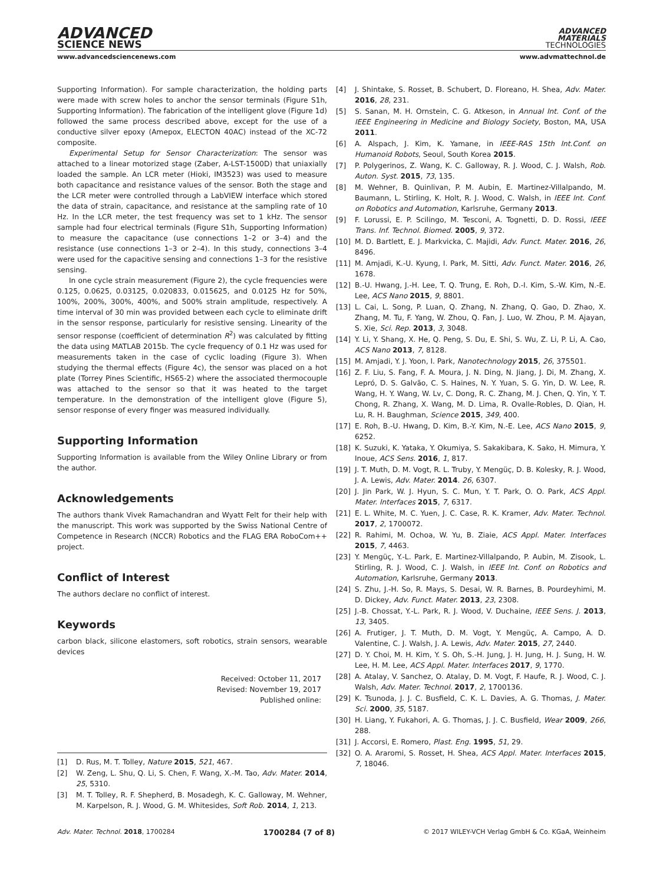ADVANCED
SCIENCE NEWS
ADVANCED
MATERIALS
TECHNOLOGIES
www.advancedsciencenews.com www.advmattechnol.de
Supporting Information). For sample characterization, the holding parts were made with screw holes to anchor the sensor terminals (Figure S1h, Supporting Information). The fabrication of the intelligent glove (Figure 1d) followed the same process described above, except for the use of a conductive silver epoxy (Amepox, ELECTON 40AC) instead of the XC-72 composite.
Experimental Setup for Sensor Characterization: The sensor was attached to a linear motorized stage (Zaber, A-LST-1500D) that uniaxially loaded the sample. An LCR meter (Hioki, IM3523) was used to measure both capacitance and resistance values of the sensor. Both the stage and the LCR meter were controlled through a LabVIEW interface which stored the data of strain, capacitance, and resistance at the sampling rate of 10 Hz. In the LCR meter, the test frequency was set to 1 kHz. The sensor sample had four electrical terminals (Figure S1h, Supporting Information) to measure the capacitance (use connections 1–2 or 3–4) and the resistance (use connections 1–3 or 2–4). In this study, connections 3–4 were used for the capacitive sensing and connections 1–3 for the resistive sensing.
In one cycle strain measurement (Figure 2), the cycle frequencies were 0.125, 0.0625, 0.03125, 0.020833, 0.015625, and 0.0125 Hz for 50%, 100%, 200%, 300%, 400%, and 500% strain amplitude, respectively. A time interval of 30 min was provided between each cycle to eliminate drift in the sensor response, particularly for resistive sensing. Linearity of the sensor response (coefficient of determination R<sup>2</sup>) was calculated by fitting the data using MATLAB 2015b. The cycle frequency of 0.1 Hz was used for measurements taken in the case of cyclic loading (Figure 3). When studying the thermal effects (Figure 4c), the sensor was placed on a hot plate (Torrey Pines Scientific, HS65-2) where the associated thermocouple was attached to the sensor so that it was heated to the target temperature. In the demonstration of the intelligent glove (Figure 5), sensor response of every finger was measured individually.
Supporting Information
Supporting Information is available from the Wiley Online Library or from the author.
Acknowledgements
The authors thank Vivek Ramachandran and Wyatt Felt for their help with the manuscript. This work was supported by the Swiss National Centre of Competence in Research (NCCR) Robotics and the FLAG ERA RoboCom++ project.
Conflict of Interest
The authors declare no conflict of interest.
Keywords
carbon black, silicone elastomers, soft robotics, strain sensors, wearable devices
Received: October 11, 2017
Revised: November 19, 2017
Published online:
[1] D. Rus, M. T. Tolley, Nature 2015, 521, 467.
[2] W. Zeng, L. Shu, Q. Li, S. Chen, F. Wang, X.-M. Tao, Adv. Mater. 2014, 25, 5310.
[3] M. T. Tolley, R. F. Shepherd, B. Mosadegh, K. C. Galloway, M. Wehner, M. Karpelson, R. J. Wood, G. M. Whitesides, Soft Rob. 2014, 1, 213.
[4] J. Shintake, S. Rosset, B. Schubert, D. Floreano, H. Shea, Adv. Mater. 2016, 28, 231.
[5] S. Sanan, M. H. Ornstein, C. G. Atkeson, in Annual Int. Conf. of the IEEE Engineering in Medicine and Biology Society, Boston, MA, USA 2011.
[6] A. Alspach, J. Kim, K. Yamane, in IEEE-RAS 15th Int.Conf. on Humanoid Robots, Seoul, South Korea 2015.
[7] P. Polygerinos, Z. Wang, K. C. Galloway, R. J. Wood, C. J. Walsh, Rob. Auton. Syst. 2015, 73, 135.
[8] M. Wehner, B. Quinlivan, P. M. Aubin, E. Martinez-Villalpando, M. Baumann, L. Stirling, K. Holt, R. J. Wood, C. Walsh, in IEEE Int. Conf. on Robotics and Automation, Karlsruhe, Germany 2013.
[9] F. Lorussi, E. P. Scilingo, M. Tesconi, A. Tognetti, D. D. Rossi, IEEE Trans. Inf. Technol. Biomed. 2005, 9, 372.
[10] M. D. Bartlett, E. J. Markvicka, C. Majidi, Adv. Funct. Mater. 2016, 26, 8496.
[11] M. Amjadi, K.-U. Kyung, I. Park, M. Sitti, Adv. Funct. Mater. 2016, 26, 1678.
[12] B.-U. Hwang, J.-H. Lee, T. Q. Trung, E. Roh, D.-I. Kim, S.-W. Kim, N.-E. Lee, ACS Nano 2015, 9, 8801.
[13] L. Cai, L. Song, P. Luan, Q. Zhang, N. Zhang, Q. Gao, D. Zhao, X. Zhang, M. Tu, F. Yang, W. Zhou, Q. Fan, J. Luo, W. Zhou, P. M. Ajayan, S. Xie, Sci. Rep. 2013, 3, 3048.
[14] Y. Li, Y. Shang, X. He, Q. Peng, S. Du, E. Shi, S. Wu, Z. Li, P. Li, A. Cao, ACS Nano 2013, 7, 8128.
[15] M. Amjadi, Y. J. Yoon, I. Park, Nanotechnology 2015, 26, 375501.
[16] Z. F. Liu, S. Fang, F. A. Moura, J. N. Ding, N. Jiang, J. Di, M. Zhang, X. Lepró, D. S. Galvão, C. S. Haines, N. Y. Yuan, S. G. Yin, D. W. Lee, R. Wang, H. Y. Wang, W. Lv, C. Dong, R. C. Zhang, M. J. Chen, Q. Yin, Y. T. Chong, R. Zhang, X. Wang, M. D. Lima, R. Ovalle-Robles, D. Qian, H. Lu, R. H. Baughman, Science 2015, 349, 400.
[17] E. Roh, B.-U. Hwang, D. Kim, B.-Y. Kim, N.-E. Lee, ACS Nano 2015, 9, 6252.
[18] K. Suzuki, K. Yataka, Y. Okumiya, S. Sakakibara, K. Sako, H. Mimura, Y. Inoue, ACS Sens. 2016, 1, 817.
[19] J. T. Muth, D. M. Vogt, R. L. Truby, Y. Mengüç, D. B. Kolesky, R. J. Wood, J. A. Lewis, Adv. Mater. 2014. 26, 6307.
[20] J. Jin Park, W. J. Hyun, S. C. Mun, Y. T. Park, O. O. Park, ACS Appl. Mater. Interfaces 2015, 7, 6317.
[21] E. L. White, M. C. Yuen, J. C. Case, R. K. Kramer, Adv. Mater. Technol. 2017, 2, 1700072.
[22] R. Rahimi, M. Ochoa, W. Yu, B. Ziaie, ACS Appl. Mater. Interfaces 2015, 7, 4463.
[23] Y. Mengüç, Y.-L. Park, E. Martinez-Villalpando, P. Aubin, M. Zisook, L. Stirling, R. J. Wood, C. J. Walsh, in IEEE Int. Conf. on Robotics and Automation, Karlsruhe, Germany 2013.
[24] S. Zhu, J.-H. So, R. Mays, S. Desai, W. R. Barnes, B. Pourdeyhimi, M. D. Dickey, Adv. Funct. Mater. 2013, 23, 2308.
[25] J.-B. Chossat, Y.-L. Park, R. J. Wood, V. Duchaine, IEEE Sens. J. 2013, 13, 3405.
[26] A. Frutiger, J. T. Muth, D. M. Vogt, Y. Mengüç, A. Campo, A. D. Valentine, C. J. Walsh, J. A. Lewis, Adv. Mater. 2015, 27, 2440.
[27] D. Y. Choi, M. H. Kim, Y. S. Oh, S.-H. Jung, J. H. Jung, H. J. Sung, H. W. Lee, H. M. Lee, ACS Appl. Mater. Interfaces 2017, 9, 1770.
[28] A. Atalay, V. Sanchez, O. Atalay, D. M. Vogt, F. Haufe, R. J. Wood, C. J. Walsh, Adv. Mater. Technol. 2017, 2, 1700136.
[29] K. Tsunoda, J. J. C. Busfield, C. K. L. Davies, A. G. Thomas, J. Mater. Sci. 2000, 35, 5187.
[30] H. Liang, Y. Fukahori, A. G. Thomas, J. J. C. Busfield, Wear 2009, 266, 288.
[31] J. Accorsi, E. Romero, Plast. Eng. 1995, 51, 29.
[32] O. A. Araromi, S. Rosset, H. Shea, ACS Appl. Mater. Interfaces 2015, 7, 18046.
Adv. Mater. Technol. 2018, 1700284 1700284 (7 of 8) © 2017 WILEY-VCH Verlag GmbH & Co. KGaA, Weinheim